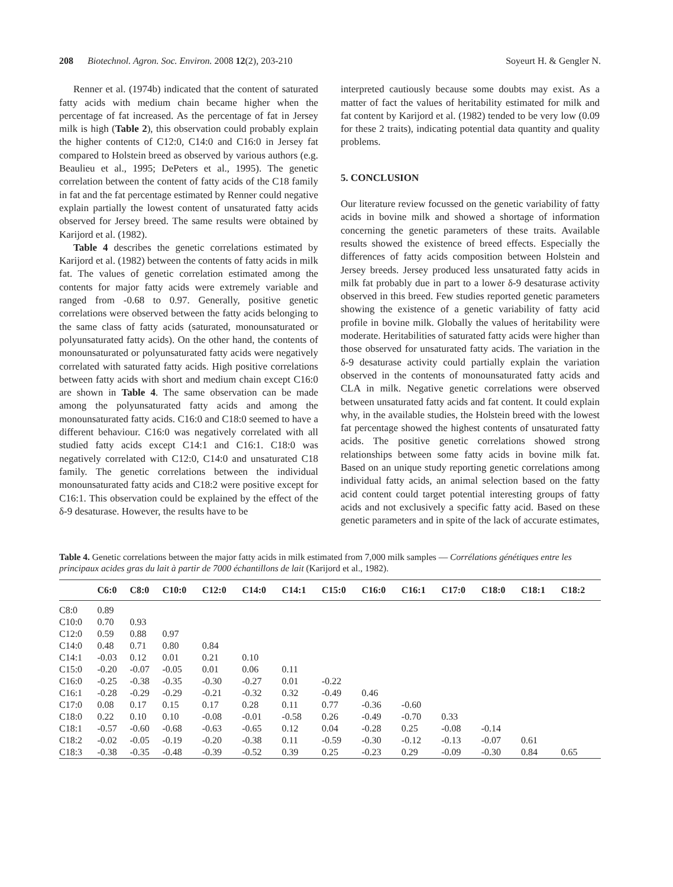208 Biotechnol. Agron. Soc. Environ. 2008 12(2), 203-210 Soyeurt H. & Gengler N.
Renner et al. (1974b) indicated that the content of saturated fatty acids with medium chain became higher when the percentage of fat increased. As the percentage of fat in Jersey milk is high (Table 2), this observation could probably explain the higher contents of C12:0, C14:0 and C16:0 in Jersey fat compared to Holstein breed as observed by various authors (e.g. Beaulieu et al., 1995; DePeters et al., 1995). The genetic correlation between the content of fatty acids of the C18 family in fat and the fat percentage estimated by Renner could negative explain partially the lowest content of unsaturated fatty acids observed for Jersey breed. The same results were obtained by Karijord et al. (1982).
Table 4 describes the genetic correlations estimated by Karijord et al. (1982) between the contents of fatty acids in milk fat. The values of genetic correlation estimated among the contents for major fatty acids were extremely variable and ranged from -0.68 to 0.97. Generally, positive genetic correlations were observed between the fatty acids belonging to the same class of fatty acids (saturated, monounsaturated or polyunsaturated fatty acids). On the other hand, the contents of monounsaturated or polyunsaturated fatty acids were negatively correlated with saturated fatty acids. High positive correlations between fatty acids with short and medium chain except C16:0 are shown in Table 4. The same observation can be made among the polyunsaturated fatty acids and among the monounsaturated fatty acids. C16:0 and C18:0 seemed to have a different behaviour. C16:0 was negatively correlated with all studied fatty acids except C14:1 and C16:1. C18:0 was negatively correlated with C12:0, C14:0 and unsaturated C18 family. The genetic correlations between the individual monounsaturated fatty acids and C18:2 were positive except for C16:1. This observation could be explained by the effect of the δ-9 desaturase. However, the results have to be
interpreted cautiously because some doubts may exist. As a matter of fact the values of heritability estimated for milk and fat content by Karijord et al. (1982) tended to be very low (0.09 for these 2 traits), indicating potential data quantity and quality problems.
5. CONCLUSION
Our literature review focussed on the genetic variability of fatty acids in bovine milk and showed a shortage of information concerning the genetic parameters of these traits. Available results showed the existence of breed effects. Especially the differences of fatty acids composition between Holstein and Jersey breeds. Jersey produced less unsaturated fatty acids in milk fat probably due in part to a lower δ-9 desaturase activity observed in this breed. Few studies reported genetic parameters showing the existence of a genetic variability of fatty acid profile in bovine milk. Globally the values of heritability were moderate. Heritabilities of saturated fatty acids were higher than those observed for unsaturated fatty acids. The variation in the δ-9 desaturase activity could partially explain the variation observed in the contents of monounsaturated fatty acids and CLA in milk. Negative genetic correlations were observed between unsaturated fatty acids and fat content. It could explain why, in the available studies, the Holstein breed with the lowest fat percentage showed the highest contents of unsaturated fatty acids. The positive genetic correlations showed strong relationships between some fatty acids in bovine milk fat. Based on an unique study reporting genetic correlations among individual fatty acids, an animal selection based on the fatty acid content could target potential interesting groups of fatty acids and not exclusively a specific fatty acid. Based on these genetic parameters and in spite of the lack of accurate estimates,
Table 4. Genetic correlations between the major fatty acids in milk estimated from 7,000 milk samples — Corrélations génétiques entre les principaux acides gras du lait à partir de 7000 échantillons de lait (Karijord et al., 1982).
| | C6:0 | C8:0 | C10:0 | C12:0 | C14:0 | C14:1 | C15:0 | C16:0 | C16:1 | C17:0 | C18:0 | C18:1 | C18:2 |
| --- | --- | --- | --- | --- | --- | --- | --- | --- | --- | --- | --- | --- | --- |
| C8:0 | 0.89 | | | | | | | | | | | | |
| C10:0 | 0.70 | 0.93 | | | | | | | | | | | |
| C12:0 | 0.59 | 0.88 | 0.97 | | | | | | | | | | |
| C14:0 | 0.48 | 0.71 | 0.80 | 0.84 | | | | | | | | | |
| C14:1 | -0.03 | 0.12 | 0.01 | 0.21 | 0.10 | | | | | | | | |
| C15:0 | -0.20 | -0.07 | -0.05 | 0.01 | 0.06 | 0.11 | | | | | | | |
| C16:0 | -0.25 | -0.38 | -0.35 | -0.30 | -0.27 | 0.01 | -0.22 | | | | | | |
| C16:1 | -0.28 | -0.29 | -0.29 | -0.21 | -0.32 | 0.32 | -0.49 | 0.46 | | | | | |
| C17:0 | 0.08 | 0.17 | 0.15 | 0.17 | 0.28 | 0.11 | 0.77 | -0.36 | -0.60 | | | | |
| C18:0 | 0.22 | 0.10 | 0.10 | -0.08 | -0.01 | -0.58 | 0.26 | -0.49 | -0.70 | 0.33 | | | |
| C18:1 | -0.57 | -0.60 | -0.68 | -0.63 | -0.65 | 0.12 | 0.04 | -0.28 | 0.25 | -0.08 | -0.14 | | |
| C18:2 | -0.02 | -0.05 | -0.19 | -0.20 | -0.38 | 0.11 | -0.59 | -0.30 | -0.12 | -0.13 | -0.07 | 0.61 | |
| C18:3 | -0.38 | -0.35 | -0.48 | -0.39 | -0.52 | 0.39 | 0.25 | -0.23 | 0.29 | -0.09 | -0.30 | 0.84 | 0.65 |